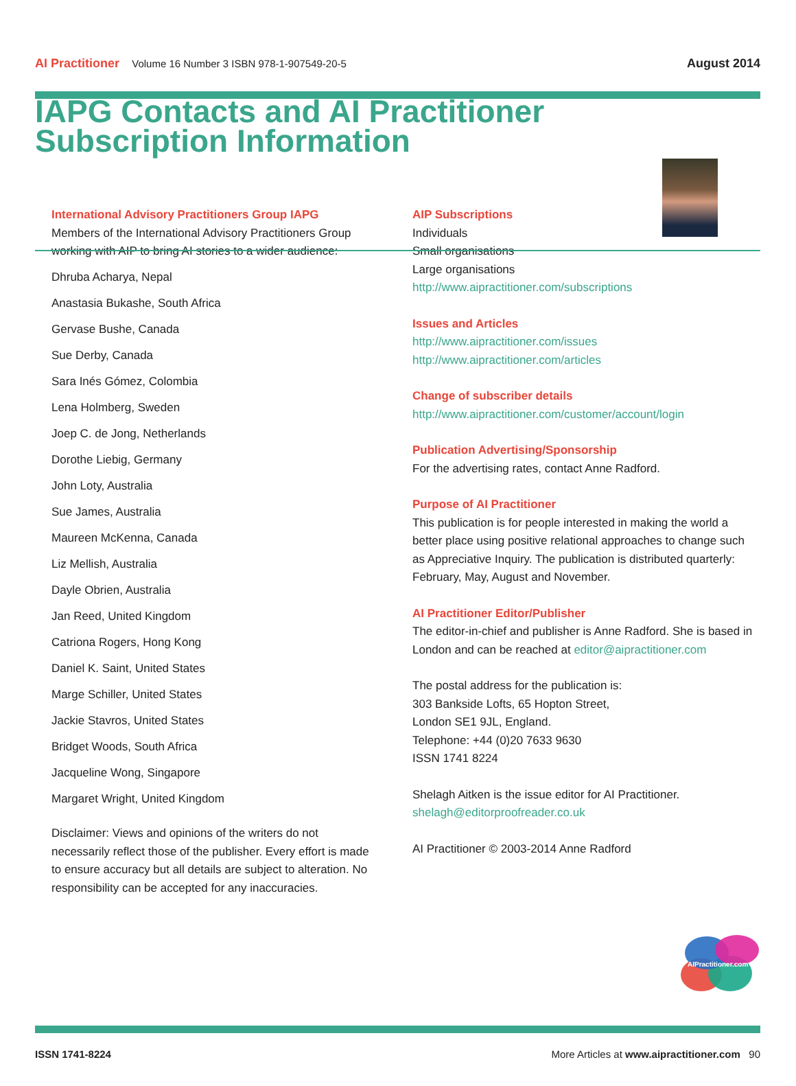AI Practitioner Volume 16 Number 3 ISBN 978-1-907549-20-5
August 2014
IAPG Contacts and AI Practitioner Subscription Information
International Advisory Practitioners Group IAPG
Members of the International Advisory Practitioners Group working with AIP to bring AI stories to a wider audience:
Dhruba Acharya, Nepal
Anastasia Bukashe, South Africa
Gervase Bushe, Canada
Sue Derby, Canada
Sara Inés Gómez, Colombia
Lena Holmberg, Sweden
Joep C. de Jong, Netherlands
Dorothe Liebig, Germany
John Loty, Australia
Sue James, Australia
Maureen McKenna, Canada
Liz Mellish, Australia
Dayle Obrien, Australia
Jan Reed, United Kingdom
Catriona Rogers, Hong Kong
Daniel K. Saint, United States
Marge Schiller, United States
Jackie Stavros, United States
Bridget Woods, South Africa
Jacqueline Wong, Singapore
Margaret Wright, United Kingdom
Disclaimer: Views and opinions of the writers do not necessarily reflect those of the publisher. Every effort is made to ensure accuracy but all details are subject to alteration. No responsibility can be accepted for any inaccuracies.
AIP Subscriptions
Individuals
Small organisations
Large organisations
http://www.aipractitioner.com/subscriptions
Issues and Articles
http://www.aipractitioner.com/issues
http://www.aipractitioner.com/articles
Change of subscriber details
http://www.aipractitioner.com/customer/account/login
Publication Advertising/Sponsorship
For the advertising rates, contact Anne Radford.
Purpose of AI Practitioner
This publication is for people interested in making the world a better place using positive relational approaches to change such as Appreciative Inquiry. The publication is distributed quarterly: February, May, August and November.
AI Practitioner Editor/Publisher
The editor-in-chief and publisher is Anne Radford. She is based in London and can be reached at editor@aipractitioner.com
The postal address for the publication is:
303 Bankside Lofts, 65 Hopton Street,
London SE1 9JL, England.
Telephone: +44 (0)20 7633 9630
ISSN 1741 8224
Shelagh Aitken is the issue editor for AI Practitioner.
shelagh@editorproofreader.co.uk
AI Practitioner © 2003-2014 Anne Radford
AIPractitioner.com
ISSN 1741-8224 More Articles at www.aipractitioner.com 90